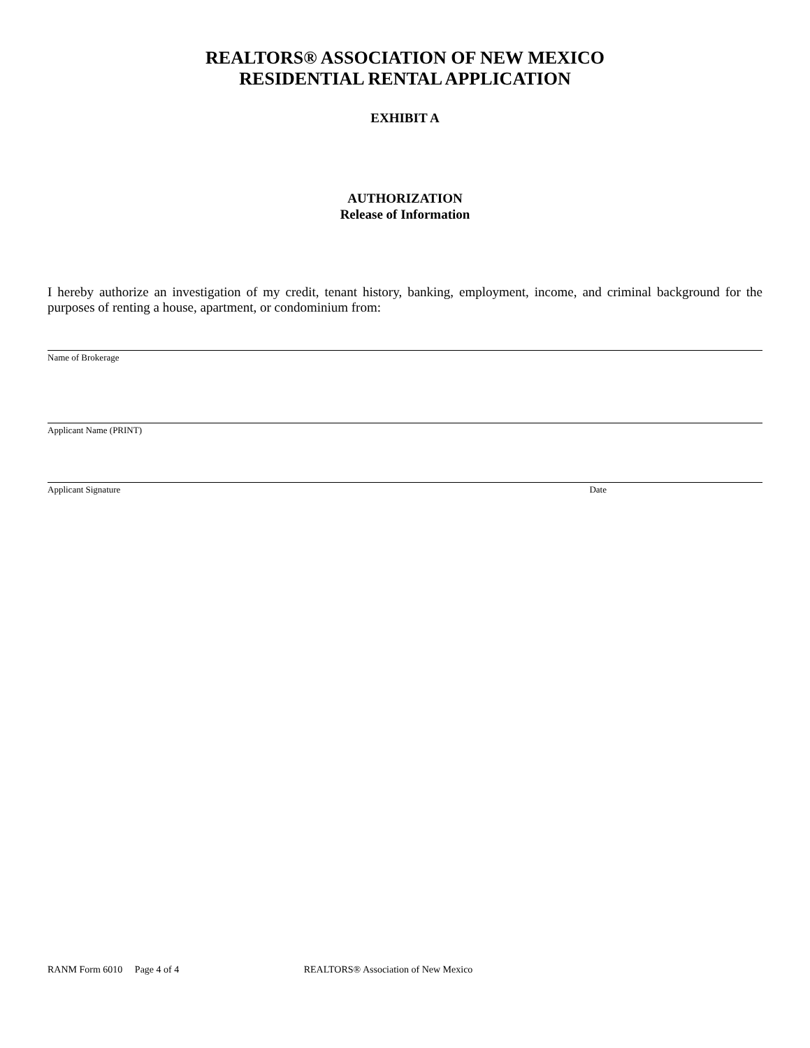REALTORS® ASSOCIATION OF NEW MEXICO
RESIDENTIAL RENTAL APPLICATION
EXHIBIT A
AUTHORIZATION
Release of Information
I hereby authorize an investigation of my credit, tenant history, banking, employment, income, and criminal background for the purposes of renting a house, apartment, or condominium from:
Name of Brokerage
Applicant Name (PRINT)
Applicant Signature Date
RANM Form 6010 Page 4 of 4 REALTORS® Association of New Mexico